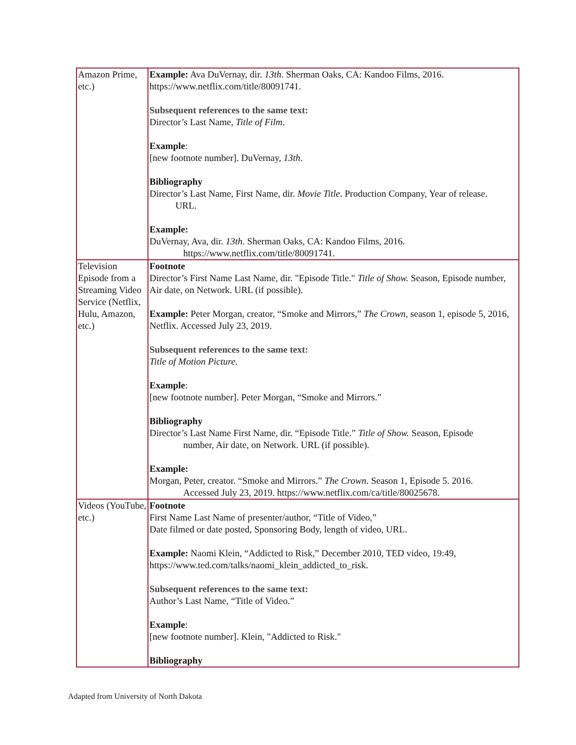| Amazon Prime, etc.) | Example: Ava DuVernay, dir. 13th . Sherman Oaks, CA: Kandoo Films, 2016. https://www.netflix.com/title/80091741. Subsequent references to the same text: Director’s Last Name, Title of Film . Example : [new footnote number]. DuVernay, 13th . Bibliography Director’s Last Name, First Name, dir. Movie Title . Production Company, Year of release. URL. Example: DuVernay, Ava, dir. 13th . Sherman Oaks, CA: Kandoo Films, 2016. https://www.netflix.com/title/80091741. |
| Television Episode from a Streaming Video Service (Netflix, Hulu, Amazon, etc.) | Footnote Director’s First Name Last Name, dir. "Episode Title." Title of Show. Season, Episode number, Air date, on Network. URL (if possible). Example: Peter Morgan, creator, “Smoke and Mirrors,” The Crown , season 1, episode 5, 2016, Netflix. Accessed July 23, 2019. Subsequent references to the same text: Title of Motion Picture. Example : [new footnote number]. Peter Morgan, “Smoke and Mirrors.” Bibliography Director’s Last Name First Name, dir. “Episode Title.” Title of Show. Season, Episode number, Air date, on Network. URL (if possible). Example: Morgan, Peter, creator. “Smoke and Mirrors.” The Crown . Season 1, Episode 5. 2016. Accessed July 23, 2019. https://www.netflix.com/ca/title/80025678. |
| Videos (YouTube, etc.) | Footnote First Name Last Name of presenter/author, “Title of Video,” Date filmed or date posted, Sponsoring Body, length of video, URL. Example: Naomi Klein, “Addicted to Risk,” December 2010, TED video, 19:49, https://www.ted.com/talks/naomi_klein_addicted_to_risk. Subsequent references to the same text: Author’s Last Name, “Title of Video.” Example : [new footnote number]. Klein, "Addicted to Risk." Bibliography |
Adapted from University of North Dakota